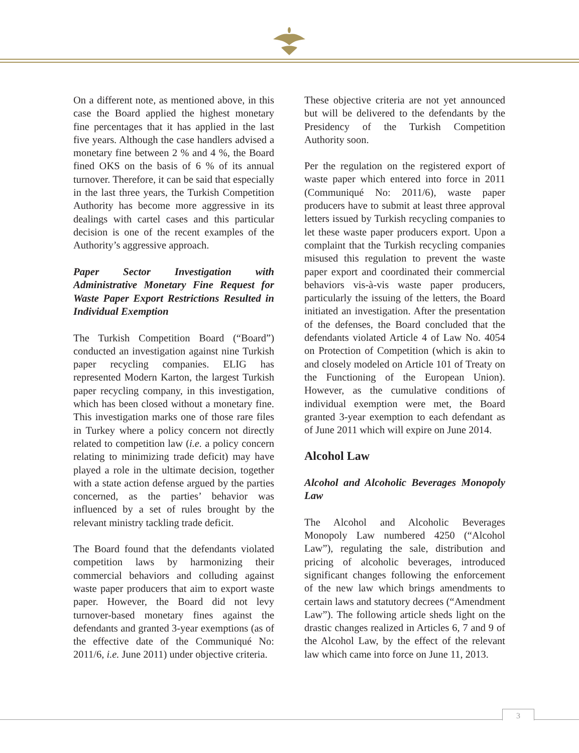On a different note, as mentioned above, in this case the Board applied the highest monetary fine percentages that it has applied in the last five years. Although the case handlers advised a monetary fine between 2 % and 4 %, the Board fined OKS on the basis of 6 % of its annual turnover. Therefore, it can be said that especially in the last three years, the Turkish Competition Authority has become more aggressive in its dealings with cartel cases and this particular decision is one of the recent examples of the Authority’s aggressive approach.
Paper Sector Investigation with Administrative Monetary Fine Request for Waste Paper Export Restrictions Resulted in Individual Exemption
The Turkish Competition Board (“Board”) conducted an investigation against nine Turkish paper recycling companies. ELIG has represented Modern Karton, the largest Turkish paper recycling company, in this investigation, which has been closed without a monetary fine. This investigation marks one of those rare files in Turkey where a policy concern not directly related to competition law (i.e. a policy concern relating to minimizing trade deficit) may have played a role in the ultimate decision, together with a state action defense argued by the parties concerned, as the parties’ behavior was influenced by a set of rules brought by the relevant ministry tackling trade deficit.
The Board found that the defendants violated competition laws by harmonizing their commercial behaviors and colluding against waste paper producers that aim to export waste paper. However, the Board did not levy turnover-based monetary fines against the defendants and granted 3-year exemptions (as of the effective date of the Communiqué No: 2011/6, i.e. June 2011) under objective criteria.
These objective criteria are not yet announced but will be delivered to the defendants by the Presidency of the Turkish Competition Authority soon.
Per the regulation on the registered export of waste paper which entered into force in 2011 (Communiqué No: 2011/6), waste paper producers have to submit at least three approval letters issued by Turkish recycling companies to let these waste paper producers export. Upon a complaint that the Turkish recycling companies misused this regulation to prevent the waste paper export and coordinated their commercial behaviors vis-à-vis waste paper producers, particularly the issuing of the letters, the Board initiated an investigation. After the presentation of the defenses, the Board concluded that the defendants violated Article 4 of Law No. 4054 on Protection of Competition (which is akin to and closely modeled on Article 101 of Treaty on the Functioning of the European Union). However, as the cumulative conditions of individual exemption were met, the Board granted 3-year exemption to each defendant as of June 2011 which will expire on June 2014.
Alcohol Law
Alcohol and Alcoholic Beverages Monopoly Law
The Alcohol and Alcoholic Beverages Monopoly Law numbered 4250 (“Alcohol Law”), regulating the sale, distribution and pricing of alcoholic beverages, introduced significant changes following the enforcement of the new law which brings amendments to certain laws and statutory decrees (“Amendment Law”). The following article sheds light on the drastic changes realized in Articles 6, 7 and 9 of the Alcohol Law, by the effect of the relevant law which came into force on June 11, 2013.
3